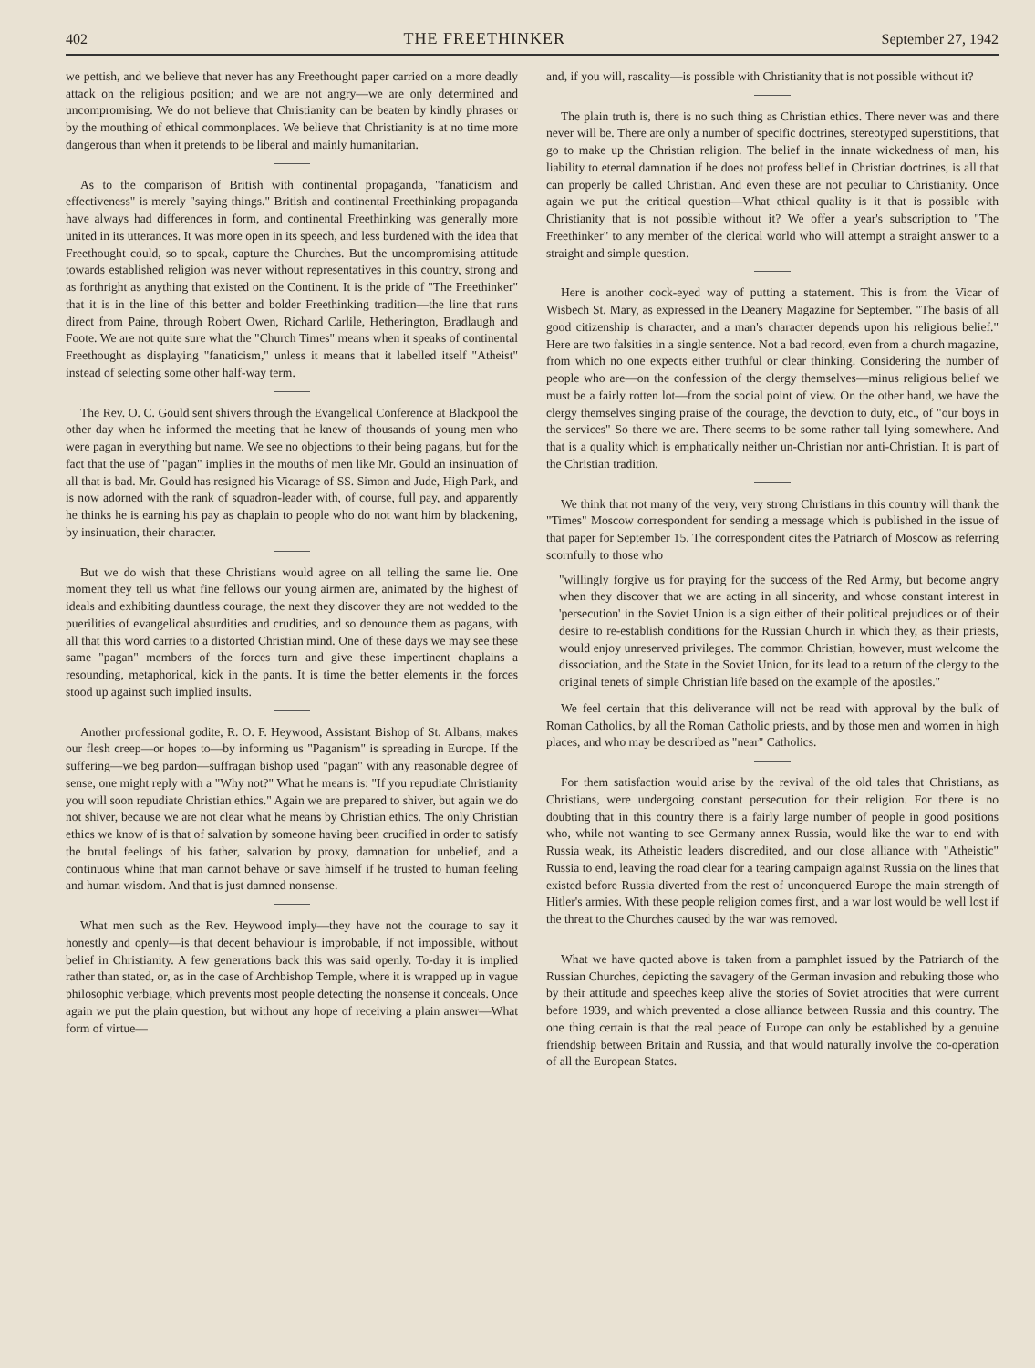402 THE FREETHINKER September 27, 1942
we pettish, and we believe that never has any Freethought paper carried on a more deadly attack on the religious position; and we are not angry—we are only determined and uncompromising. We do not believe that Christianity can be beaten by kindly phrases or by the mouthing of ethical commonplaces. We believe that Christianity is at no time more dangerous than when it pretends to be liberal and mainly humanitarian.
As to the comparison of British with continental propaganda, "fanaticism and effectiveness" is merely "saying things." British and continental Freethinking propaganda have always had differences in form, and continental Freethinking was generally more united in its utterances. It was more open in its speech, and less burdened with the idea that Freethought could, so to speak, capture the Churches. But the uncompromising attitude towards established religion was never without representatives in this country, strong and as forthright as anything that existed on the Continent. It is the pride of "The Freethinker" that it is in the line of this better and bolder Freethinking tradition—the line that runs direct from Paine, through Robert Owen, Richard Carlile, Hetherington, Bradlaugh and Foote. We are not quite sure what the "Church Times" means when it speaks of continental Freethought as displaying "fanaticism," unless it means that it labelled itself "Atheist" instead of selecting some other half-way term.
The Rev. O. C. Gould sent shivers through the Evangelical Conference at Blackpool the other day when he informed the meeting that he knew of thousands of young men who were pagan in everything but name. We see no objections to their being pagans, but for the fact that the use of "pagan" implies in the mouths of men like Mr. Gould an insinuation of all that is bad. Mr. Gould has resigned his Vicarage of SS. Simon and Jude, High Park, and is now adorned with the rank of squadron-leader with, of course, full pay, and apparently he thinks he is earning his pay as chaplain to people who do not want him by blackening, by insinuation, their character.
But we do wish that these Christians would agree on all telling the same lie. One moment they tell us what fine fellows our young airmen are, animated by the highest of ideals and exhibiting dauntless courage, the next they discover they are not wedded to the puerilities of evangelical absurdities and crudities, and so denounce them as pagans, with all that this word carries to a distorted Christian mind. One of these days we may see these same "pagan" members of the forces turn and give these impertinent chaplains a resounding, metaphorical, kick in the pants. It is time the better elements in the forces stood up against such implied insults.
Another professional godite, R. O. F. Heywood, Assistant Bishop of St. Albans, makes our flesh creep—or hopes to—by informing us "Paganism" is spreading in Europe. If the suffering—we beg pardon—suffragan bishop used "pagan" with any reasonable degree of sense, one might reply with a "Why not?" What he means is: "If you repudiate Christianity you will soon repudiate Christian ethics." Again we are prepared to shiver, but again we do not shiver, because we are not clear what he means by Christian ethics. The only Christian ethics we know of is that of salvation by someone having been crucified in order to satisfy the brutal feelings of his father, salvation by proxy, damnation for unbelief, and a continuous whine that man cannot behave or save himself if he trusted to human feeling and human wisdom. And that is just damned nonsense.
What men such as the Rev. Heywood imply—they have not the courage to say it honestly and openly—is that decent behaviour is improbable, if not impossible, without belief in Christianity. A few generations back this was said openly. To-day it is implied rather than stated, or, as in the case of Archbishop Temple, where it is wrapped up in vague philosophic verbiage, which prevents most people detecting the nonsense it conceals. Once again we put the plain question, but without any hope of receiving a plain answer—What form of virtue—
and, if you will, rascality—is possible with Christianity that is not possible without it?
The plain truth is, there is no such thing as Christian ethics. There never was and there never will be. There are only a number of specific doctrines, stereotyped superstitions, that go to make up the Christian religion. The belief in the innate wickedness of man, his liability to eternal damnation if he does not profess belief in Christian doctrines, is all that can properly be called Christian. And even these are not peculiar to Christianity. Once again we put the critical question—What ethical quality is it that is possible with Christianity that is not possible without it? We offer a year's subscription to "The Freethinker" to any member of the clerical world who will attempt a straight answer to a straight and simple question.
Here is another cock-eyed way of putting a statement. This is from the Vicar of Wisbech St. Mary, as expressed in the Deanery Magazine for September. "The basis of all good citizenship is character, and a man's character depends upon his religious belief." Here are two falsities in a single sentence. Not a bad record, even from a church magazine, from which no one expects either truthful or clear thinking. Considering the number of people who are—on the confession of the clergy themselves—minus religious belief we must be a fairly rotten lot—from the social point of view. On the other hand, we have the clergy themselves singing praise of the courage, the devotion to duty, etc., of "our boys in the services" So there we are. There seems to be some rather tall lying somewhere. And that is a quality which is emphatically neither un-Christian nor anti-Christian. It is part of the Christian tradition.
We think that not many of the very, very strong Christians in this country will thank the "Times" Moscow correspondent for sending a message which is published in the issue of that paper for September 15. The correspondent cites the Patriarch of Moscow as referring scornfully to those who
"willingly forgive us for praying for the success of the Red Army, but become angry when they discover that we are acting in all sincerity, and whose constant interest in 'persecution' in the Soviet Union is a sign either of their political prejudices or of their desire to re-establish conditions for the Russian Church in which they, as their priests, would enjoy unreserved privileges. The common Christian, however, must welcome the dissociation, and the State in the Soviet Union, for its lead to a return of the clergy to the original tenets of simple Christian life based on the example of the apostles."
We feel certain that this deliverance will not be read with approval by the bulk of Roman Catholics, by all the Roman Catholic priests, and by those men and women in high places, and who may be described as "near" Catholics.
For them satisfaction would arise by the revival of the old tales that Christians, as Christians, were undergoing constant persecution for their religion. For there is no doubting that in this country there is a fairly large number of people in good positions who, while not wanting to see Germany annex Russia, would like the war to end with Russia weak, its Atheistic leaders discredited, and our close alliance with "Atheistic" Russia to end, leaving the road clear for a tearing campaign against Russia on the lines that existed before Russia diverted from the rest of unconquered Europe the main strength of Hitler's armies. With these people religion comes first, and a war lost would be well lost if the threat to the Churches caused by the war was removed.
What we have quoted above is taken from a pamphlet issued by the Patriarch of the Russian Churches, depicting the savagery of the German invasion and rebuking those who by their attitude and speeches keep alive the stories of Soviet atrocities that were current before 1939, and which prevented a close alliance between Russia and this country. The one thing certain is that the real peace of Europe can only be established by a genuine friendship between Britain and Russia, and that would naturally involve the co-operation of all the European States.